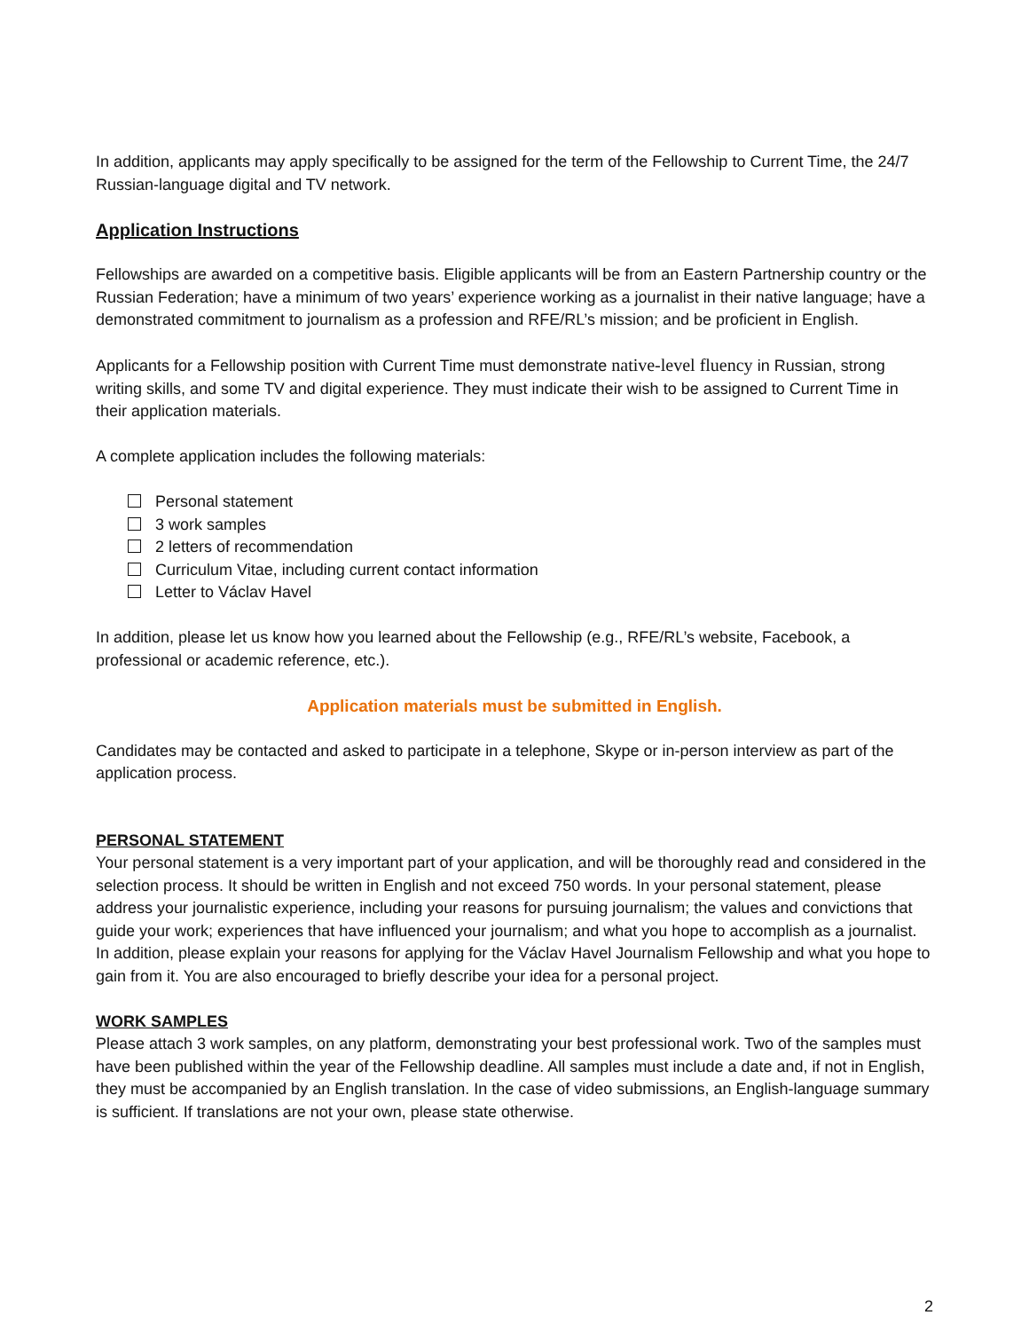In addition, applicants may apply specifically to be assigned for the term of the Fellowship to Current Time, the 24/7 Russian-language digital and TV network.
Application Instructions
Fellowships are awarded on a competitive basis. Eligible applicants will be from an Eastern Partnership country or the Russian Federation; have a minimum of two years’ experience working as a journalist in their native language; have a demonstrated commitment to journalism as a profession and RFE/RL’s mission; and be proficient in English.
Applicants for a Fellowship position with Current Time must demonstrate native-level fluency in Russian, strong writing skills, and some TV and digital experience. They must indicate their wish to be assigned to Current Time in their application materials.
A complete application includes the following materials:
Personal statement
3 work samples
2 letters of recommendation
Curriculum Vitae, including current contact information
Letter to Václav Havel
In addition, please let us know how you learned about the Fellowship (e.g., RFE/RL’s website, Facebook, a professional or academic reference, etc.).
Application materials must be submitted in English.
Candidates may be contacted and asked to participate in a telephone, Skype or in-person interview as part of the application process.
PERSONAL STATEMENT
Your personal statement is a very important part of your application, and will be thoroughly read and considered in the selection process. It should be written in English and not exceed 750 words. In your personal statement, please address your journalistic experience, including your reasons for pursuing journalism; the values and convictions that guide your work; experiences that have influenced your journalism; and what you hope to accomplish as a journalist. In addition, please explain your reasons for applying for the Václav Havel Journalism Fellowship and what you hope to gain from it. You are also encouraged to briefly describe your idea for a personal project.
WORK SAMPLES
Please attach 3 work samples, on any platform, demonstrating your best professional work. Two of the samples must have been published within the year of the Fellowship deadline. All samples must include a date and, if not in English, they must be accompanied by an English translation. In the case of video submissions, an English-language summary is sufficient. If translations are not your own, please state otherwise.
2